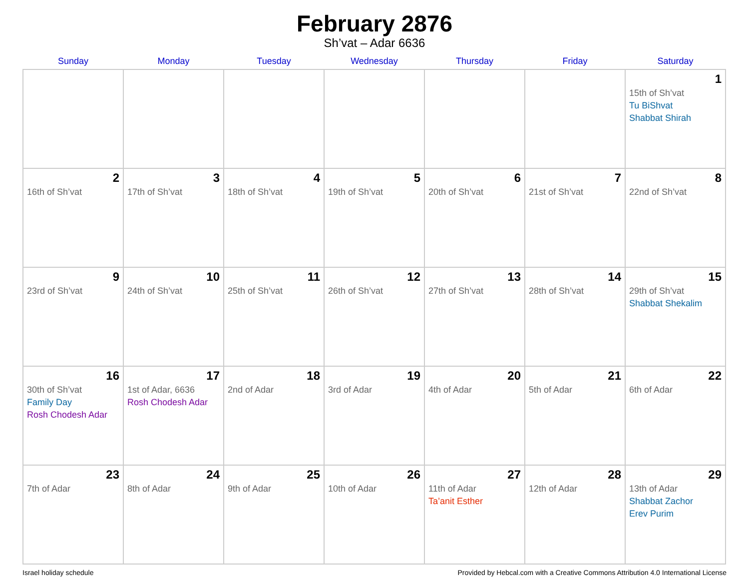February 2876
Sh’vat – Adar 6636
| Sunday | Monday | Tuesday | Wednesday | Thursday | Friday | Saturday |
| --- | --- | --- | --- | --- | --- | --- |
| | | | | | | 1 15th of Sh’vat Tu BiShvat Shabbat Shirah |
| 2 16th of Sh’vat | 3 17th of Sh’vat | 4 18th of Sh’vat | 5 19th of Sh’vat | 6 20th of Sh’vat | 7 21st of Sh’vat | 8 22nd of Sh’vat |
| 9 23rd of Sh’vat | 10 24th of Sh’vat | 11 25th of Sh’vat | 12 26th of Sh’vat | 13 27th of Sh’vat | 14 28th of Sh’vat | 15 29th of Sh’vat Shabbat Shekalim |
| 16 30th of Sh’vat Family Day Rosh Chodesh Adar | 17 1st of Adar, 6636 Rosh Chodesh Adar | 18 2nd of Adar | 19 3rd of Adar | 20 4th of Adar | 21 5th of Adar | 22 6th of Adar |
| 23 7th of Adar | 24 8th of Adar | 25 9th of Adar | 26 10th of Adar | 27 11th of Adar Ta’anit Esther | 28 12th of Adar | 29 13th of Adar Shabbat Zachor Erev Purim |
Israel holiday schedule Provided by Hebcal.com with a Creative Commons Attribution 4.0 International License